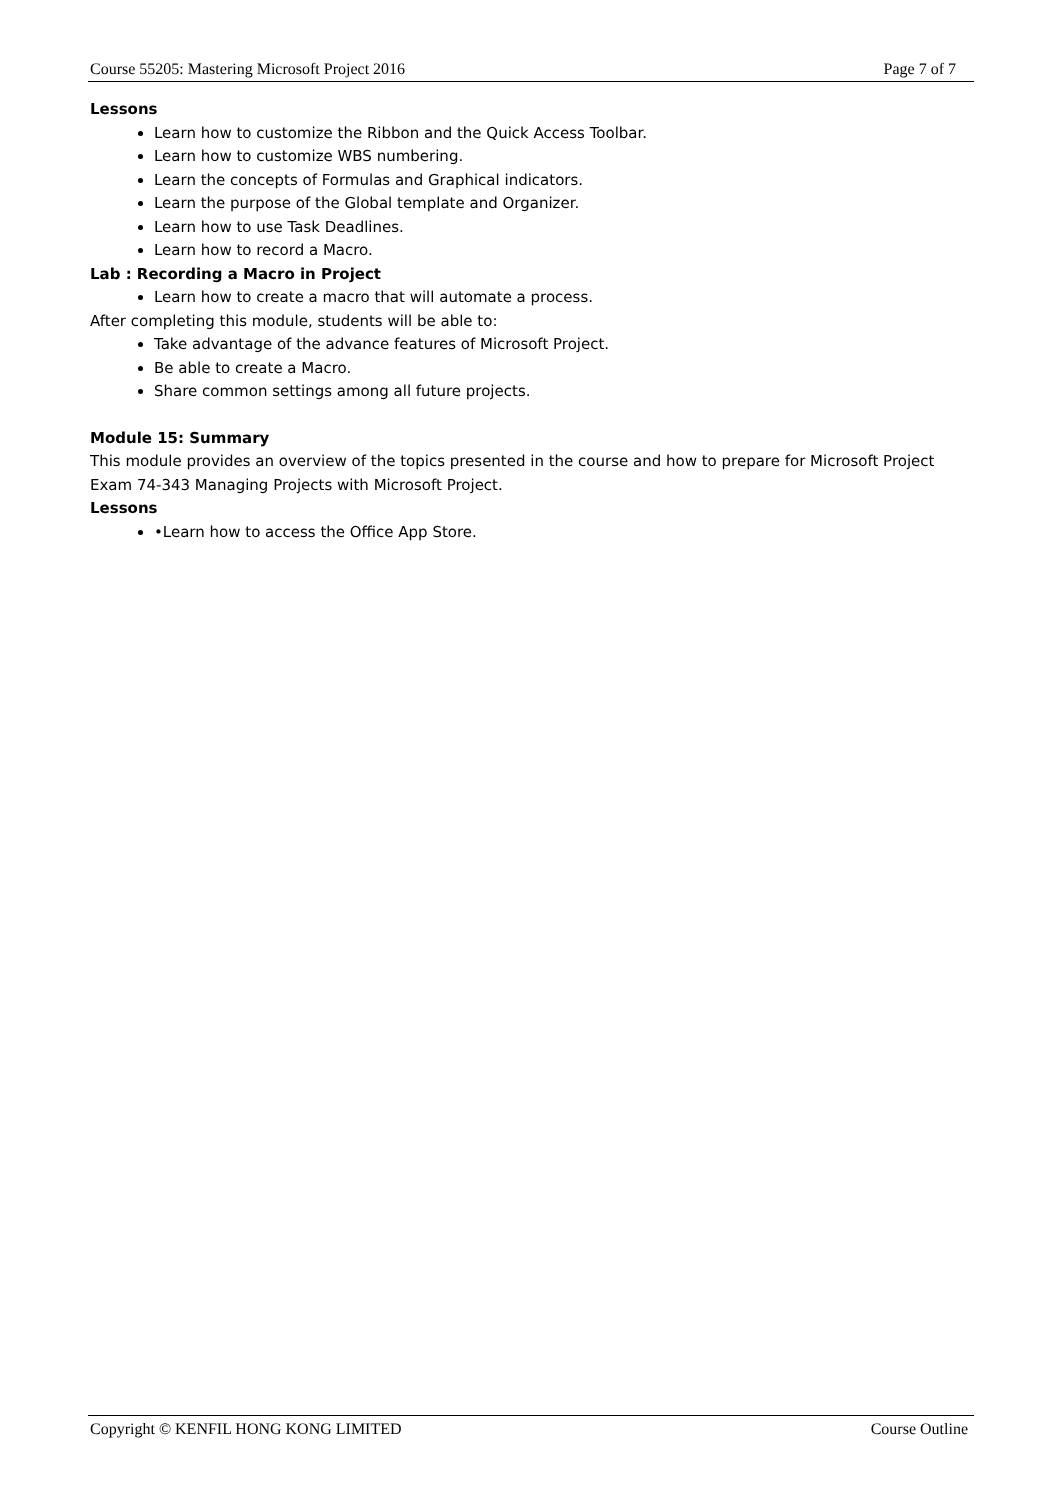Course 55205: Mastering Microsoft Project 2016 Page 7 of 7
Lessons
Learn how to customize the Ribbon and the Quick Access Toolbar.
Learn how to customize WBS numbering.
Learn the concepts of Formulas and Graphical indicators.
Learn the purpose of the Global template and Organizer.
Learn how to use Task Deadlines.
Learn how to record a Macro.
Lab : Recording a Macro in Project
Learn how to create a macro that will automate a process.
After completing this module, students will be able to:
Take advantage of the advance features of Microsoft Project.
Be able to create a Macro.
Share common settings among all future projects.
Module 15: Summary
This module provides an overview of the topics presented in the course and how to prepare for Microsoft Project Exam 74-343 Managing Projects with Microsoft Project.
Lessons
•Learn how to access the Office App Store.
Copyright © KENFIL HONG KONG LIMITED Course Outline